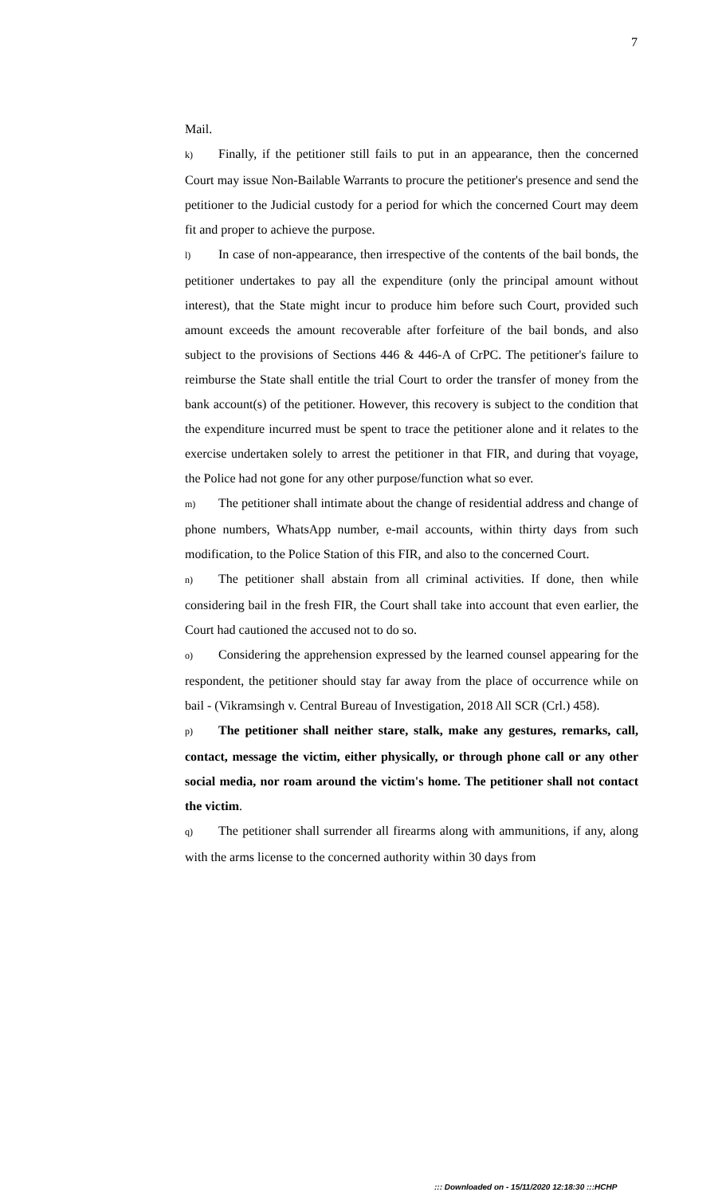7
Mail.
k) Finally, if the petitioner still fails to put in an appearance, then the concerned Court may issue Non-Bailable Warrants to procure the petitioner's presence and send the petitioner to the Judicial custody for a period for which the concerned Court may deem fit and proper to achieve the purpose.
l) In case of non-appearance, then irrespective of the contents of the bail bonds, the petitioner undertakes to pay all the expenditure (only the principal amount without interest), that the State might incur to produce him before such Court, provided such amount exceeds the amount recoverable after forfeiture of the bail bonds, and also subject to the provisions of Sections 446 & 446-A of CrPC. The petitioner's failure to reimburse the State shall entitle the trial Court to order the transfer of money from the bank account(s) of the petitioner. However, this recovery is subject to the condition that the expenditure incurred must be spent to trace the petitioner alone and it relates to the exercise undertaken solely to arrest the petitioner in that FIR, and during that voyage, the Police had not gone for any other purpose/function what so ever.
m) The petitioner shall intimate about the change of residential address and change of phone numbers, WhatsApp number, e-mail accounts, within thirty days from such modification, to the Police Station of this FIR, and also to the concerned Court.
n) The petitioner shall abstain from all criminal activities. If done, then while considering bail in the fresh FIR, the Court shall take into account that even earlier, the Court had cautioned the accused not to do so.
o) Considering the apprehension expressed by the learned counsel appearing for the respondent, the petitioner should stay far away from the place of occurrence while on bail - (Vikramsingh v. Central Bureau of Investigation, 2018 All SCR (Crl.) 458).
p) The petitioner shall neither stare, stalk, make any gestures, remarks, call, contact, message the victim, either physically, or through phone call or any other social media, nor roam around the victim's home. The petitioner shall not contact the victim.
q) The petitioner shall surrender all firearms along with ammunitions, if any, along with the arms license to the concerned authority within 30 days from
::: Downloaded on - 15/11/2020 12:18:30 :::HCHP